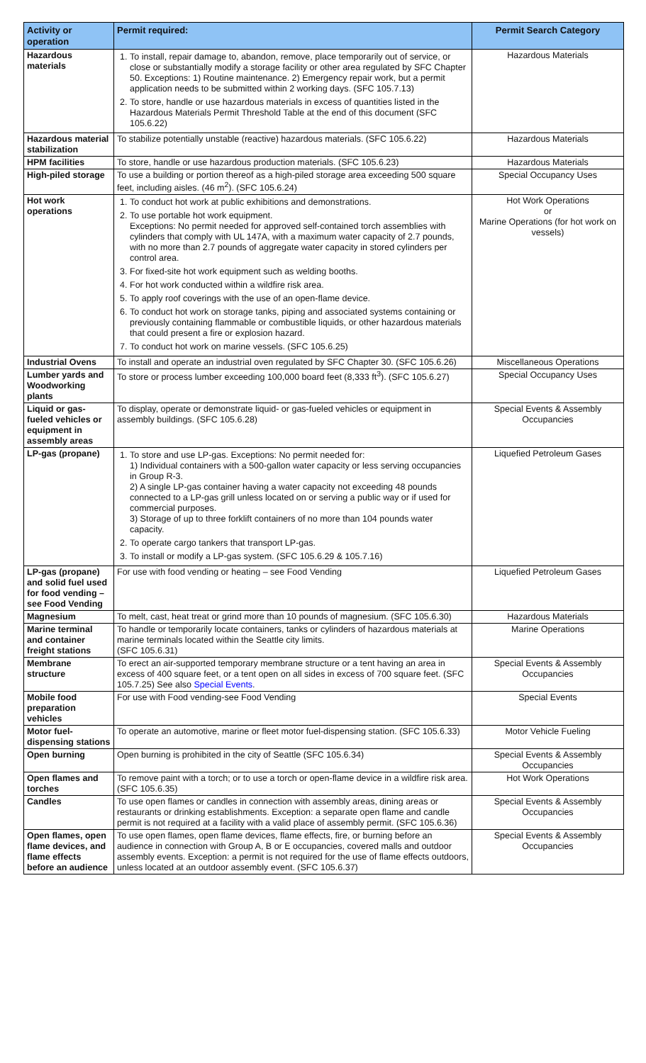| Activity or operation | Permit required: | Permit Search Category |
| --- | --- | --- |
| Hazardous materials | 1. To install, repair damage to, abandon, remove, place temporarily out of service, or close or substantially modify a storage facility or other area regulated by SFC Chapter 50. Exceptions: 1) Routine maintenance. 2) Emergency repair work, but a permit application needs to be submitted within 2 working days. (SFC 105.7.13) 2. To store, handle or use hazardous materials in excess of quantities listed in the Hazardous Materials Permit Threshold Table at the end of this document (SFC 105.6.22) | Hazardous Materials |
| Hazardous material stabilization | To stabilize potentially unstable (reactive) hazardous materials. (SFC 105.6.22) | Hazardous Materials |
| HPM facilities | To store, handle or use hazardous production materials. (SFC 105.6.23) | Hazardous Materials |
| High-piled storage | To use a building or portion thereof as a high-piled storage area exceeding 500 square feet, including aisles. (46 m<sup>2</sup>). (SFC 105.6.24) | Special Occupancy Uses |
| Hot work operations | 1. To conduct hot work at public exhibitions and demonstrations. 2. To use portable hot work equipment. Exceptions: No permit needed for approved self-contained torch assemblies with cylinders that comply with UL 147A, with a maximum water capacity of 2.7 pounds, with no more than 2.7 pounds of aggregate water capacity in stored cylinders per control area. 3. For fixed-site hot work equipment such as welding booths. 4. For hot work conducted within a wildfire risk area. 5. To apply roof coverings with the use of an open-flame device. 6. To conduct hot work on storage tanks, piping and associated systems containing or previously containing flammable or combustible liquids, or other hazardous materials that could present a fire or explosion hazard. 7. To conduct hot work on marine vessels. (SFC 105.6.25) | Hot Work Operations or Marine Operations (for hot work on vessels) |
| Industrial Ovens | To install and operate an industrial oven regulated by SFC Chapter 30. (SFC 105.6.26) | Miscellaneous Operations |
| Lumber yards and Woodworking plants | To store or process lumber exceeding 100,000 board feet (8,333 ft<sup>3</sup>). (SFC 105.6.27) | Special Occupancy Uses |
| Liquid or gas-fueled vehicles or equipment in assembly areas | To display, operate or demonstrate liquid- or gas-fueled vehicles or equipment in assembly buildings. (SFC 105.6.28) | Special Events & Assembly Occupancies |
| LP-gas (propane) | 1. To store and use LP-gas. Exceptions: No permit needed for: 1) Individual containers with a 500-gallon water capacity or less serving occupancies in Group R-3. 2) A single LP-gas container having a water capacity not exceeding 48 pounds connected to a LP-gas grill unless located on or serving a public way or if used for commercial purposes. 3) Storage of up to three forklift containers of no more than 104 pounds water capacity. 2. To operate cargo tankers that transport LP-gas. 3. To install or modify a LP-gas system. (SFC 105.6.29 & 105.7.16) | Liquefied Petroleum Gases |
| LP-gas (propane) and solid fuel used for food vending – see Food Vending | For use with food vending or heating – see Food Vending | Liquefied Petroleum Gases |
| Magnesium | To melt, cast, heat treat or grind more than 10 pounds of magnesium. (SFC 105.6.30) | Hazardous Materials |
| Marine terminal and container freight stations | To handle or temporarily locate containers, tanks or cylinders of hazardous materials at marine terminals located within the Seattle city limits. (SFC 105.6.31) | Marine Operations |
| Membrane structure | To erect an air-supported temporary membrane structure or a tent having an area in excess of 400 square feet, or a tent open on all sides in excess of 700 square feet. (SFC 105.7.25) See also Special Events . | Special Events & Assembly Occupancies |
| Mobile food preparation vehicles | For use with Food vending-see Food Vending | Special Events |
| Motor fuel-dispensing stations | To operate an automotive, marine or fleet motor fuel-dispensing station. (SFC 105.6.33) | Motor Vehicle Fueling |
| Open burning | Open burning is prohibited in the city of Seattle (SFC 105.6.34) | Special Events & Assembly Occupancies |
| Open flames and torches | To remove paint with a torch; or to use a torch or open-flame device in a wildfire risk area. (SFC 105.6.35) | Hot Work Operations |
| Candles | To use open flames or candles in connection with assembly areas, dining areas or restaurants or drinking establishments. Exception: a separate open flame and candle permit is not required at a facility with a valid place of assembly permit. (SFC 105.6.36) | Special Events & Assembly Occupancies |
| Open flames, open flame devices, and flame effects before an audience | To use open flames, open flame devices, flame effects, fire, or burning before an audience in connection with Group A, B or E occupancies, covered malls and outdoor assembly events. Exception: a permit is not required for the use of flame effects outdoors, unless located at an outdoor assembly event. (SFC 105.6.37) | Special Events & Assembly Occupancies |